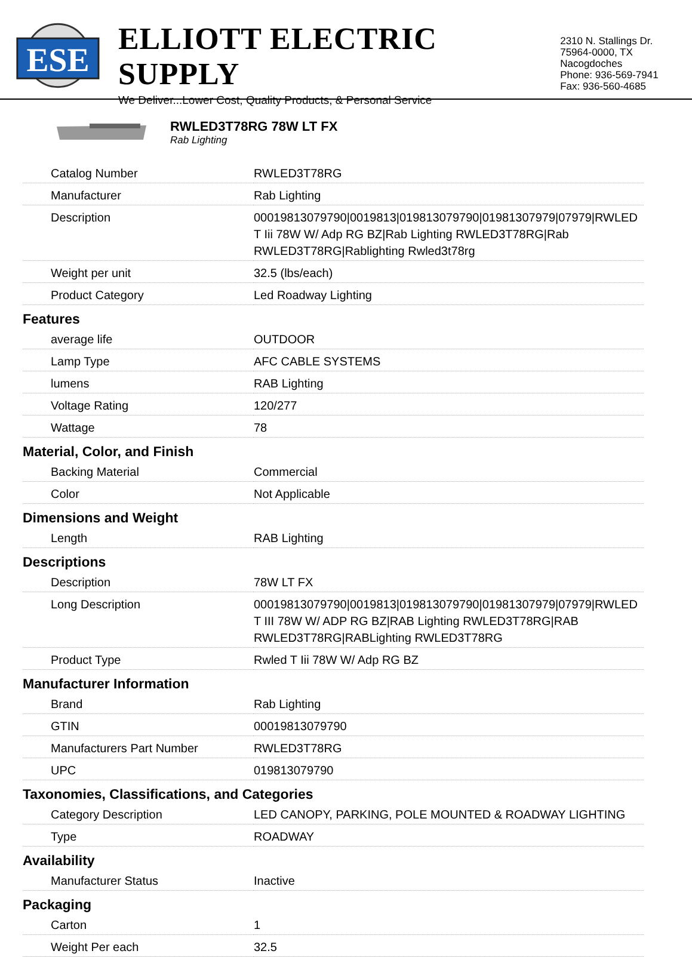ESE
ELLIOTT ELECTRIC SUPPLY
We Deliver...Lower Cost, Quality Products, & Personal Service
2310 N. Stallings Dr.
75964-0000, TX Nacogdoches
Phone: 936-569-7941
Fax: 936-560-4685
RWLED3T78RG 78W LT FX
Rab Lighting
| Catalog Number | RWLED3T78RG |
| Manufacturer | Rab Lighting |
| Description | 00019813079790/0019813/019813079790/01981307979/07979/RWLED T Iii 78W W/ Adp RG BZ/Rab Lighting RWLED3T78RG/Rab RWLED3T78RG/Rablighting Rwled3t78rg |
| Weight per unit | 32.5 (lbs/each) |
| Product Category | Led Roadway Lighting |
| Features | |
| average life | OUTDOOR |
| Lamp Type | AFC CABLE SYSTEMS |
| lumens | RAB Lighting |
| Voltage Rating | 120/277 |
| Wattage | 78 |
| Material, Color, and Finish | |
| Backing Material | Commercial |
| Color | Not Applicable |
| Dimensions and Weight | |
| Length | RAB Lighting |
| Descriptions | |
| Description | 78W LT FX |
| Long Description | 00019813079790/0019813/019813079790/01981307979/07979/RWLED T III 78W W/ ADP RG BZ/RAB Lighting RWLED3T78RG/RAB RWLED3T78RG/RABLighting RWLED3T78RG |
| Product Type | Rwled T Iii 78W W/ Adp RG BZ |
| Manufacturer Information | |
| Brand | Rab Lighting |
| GTIN | 00019813079790 |
| Manufacturers Part Number | RWLED3T78RG |
| UPC | 019813079790 |
| Taxonomies, Classifications, and Categories | |
| Category Description | LED CANOPY, PARKING, POLE MOUNTED & ROADWAY LIGHTING |
| Type | ROADWAY |
| Availability | |
| Manufacturer Status | Inactive |
| Packaging | |
| Carton | 1 |
| Weight Per each | 32.5 |